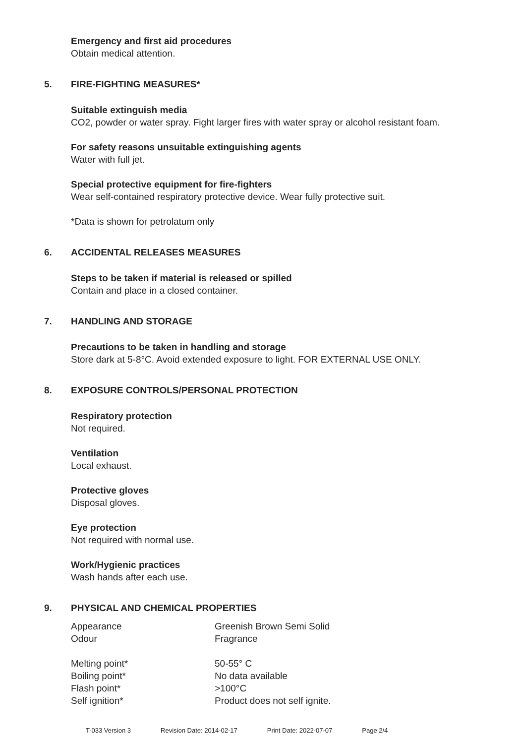Emergency and first aid procedures
Obtain medical attention.
5. FIRE-FIGHTING MEASURES*
Suitable extinguish media
CO2, powder or water spray. Fight larger fires with water spray or alcohol resistant foam.
For safety reasons unsuitable extinguishing agents
Water with full jet.
Special protective equipment for fire-fighters
Wear self-contained respiratory protective device. Wear fully protective suit.
*Data is shown for petrolatum only
6. ACCIDENTAL RELEASES MEASURES
Steps to be taken if material is released or spilled
Contain and place in a closed container.
7. HANDLING AND STORAGE
Precautions to be taken in handling and storage
Store dark at 5-8°C. Avoid extended exposure to light. FOR EXTERNAL USE ONLY.
8. EXPOSURE CONTROLS/PERSONAL PROTECTION
Respiratory protection
Not required.
Ventilation
Local exhaust.
Protective gloves
Disposal gloves.
Eye protection
Not required with normal use.
Work/Hygienic practices
Wash hands after each use.
9. PHYSICAL AND CHEMICAL PROPERTIES
| Appearance | Greenish Brown Semi Solid |
| Odour | Fragrance |
| Melting point* | 50-55° C |
| Boiling point* | No data available |
| Flash point* | >100°C |
| Self ignition* | Product does not self ignite. |
T-033 Version 3 Revision Date: 2014-02-17 Print Date: 2022-07-07 Page 2/4